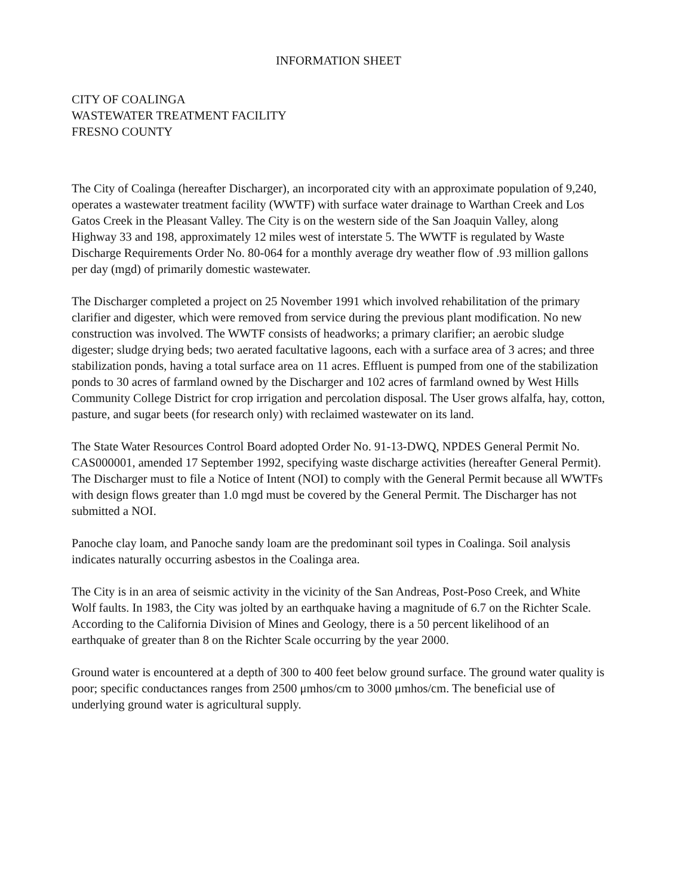INFORMATION SHEET
CITY OF COALINGA
WASTEWATER TREATMENT FACILITY
FRESNO COUNTY
The City of Coalinga (hereafter Discharger), an incorporated city with an approximate population of 9,240, operates a wastewater treatment facility (WWTF) with surface water drainage to Warthan Creek and Los Gatos Creek in the Pleasant Valley. The City is on the western side of the San Joaquin Valley, along Highway 33 and 198, approximately 12 miles west of interstate 5. The WWTF is regulated by Waste Discharge Requirements Order No. 80-064 for a monthly average dry weather flow of .93 million gallons per day (mgd) of primarily domestic wastewater.
The Discharger completed a project on 25 November 1991 which involved rehabilitation of the primary clarifier and digester, which were removed from service during the previous plant modification. No new construction was involved. The WWTF consists of headworks; a primary clarifier; an aerobic sludge digester; sludge drying beds; two aerated facultative lagoons, each with a surface area of 3 acres; and three stabilization ponds, having a total surface area on 11 acres. Effluent is pumped from one of the stabilization ponds to 30 acres of farmland owned by the Discharger and 102 acres of farmland owned by West Hills Community College District for crop irrigation and percolation disposal. The User grows alfalfa, hay, cotton, pasture, and sugar beets (for research only) with reclaimed wastewater on its land.
The State Water Resources Control Board adopted Order No. 91-13-DWQ, NPDES General Permit No. CAS000001, amended 17 September 1992, specifying waste discharge activities (hereafter General Permit). The Discharger must to file a Notice of Intent (NOI) to comply with the General Permit because all WWTFs with design flows greater than 1.0 mgd must be covered by the General Permit. The Discharger has not submitted a NOI.
Panoche clay loam, and Panoche sandy loam are the predominant soil types in Coalinga. Soil analysis indicates naturally occurring asbestos in the Coalinga area.
The City is in an area of seismic activity in the vicinity of the San Andreas, Post-Poso Creek, and White Wolf faults. In 1983, the City was jolted by an earthquake having a magnitude of 6.7 on the Richter Scale. According to the California Division of Mines and Geology, there is a 50 percent likelihood of an earthquake of greater than 8 on the Richter Scale occurring by the year 2000.
Ground water is encountered at a depth of 300 to 400 feet below ground surface. The ground water quality is poor; specific conductances ranges from 2500 μmhos/cm to 3000 μmhos/cm. The beneficial use of underlying ground water is agricultural supply.